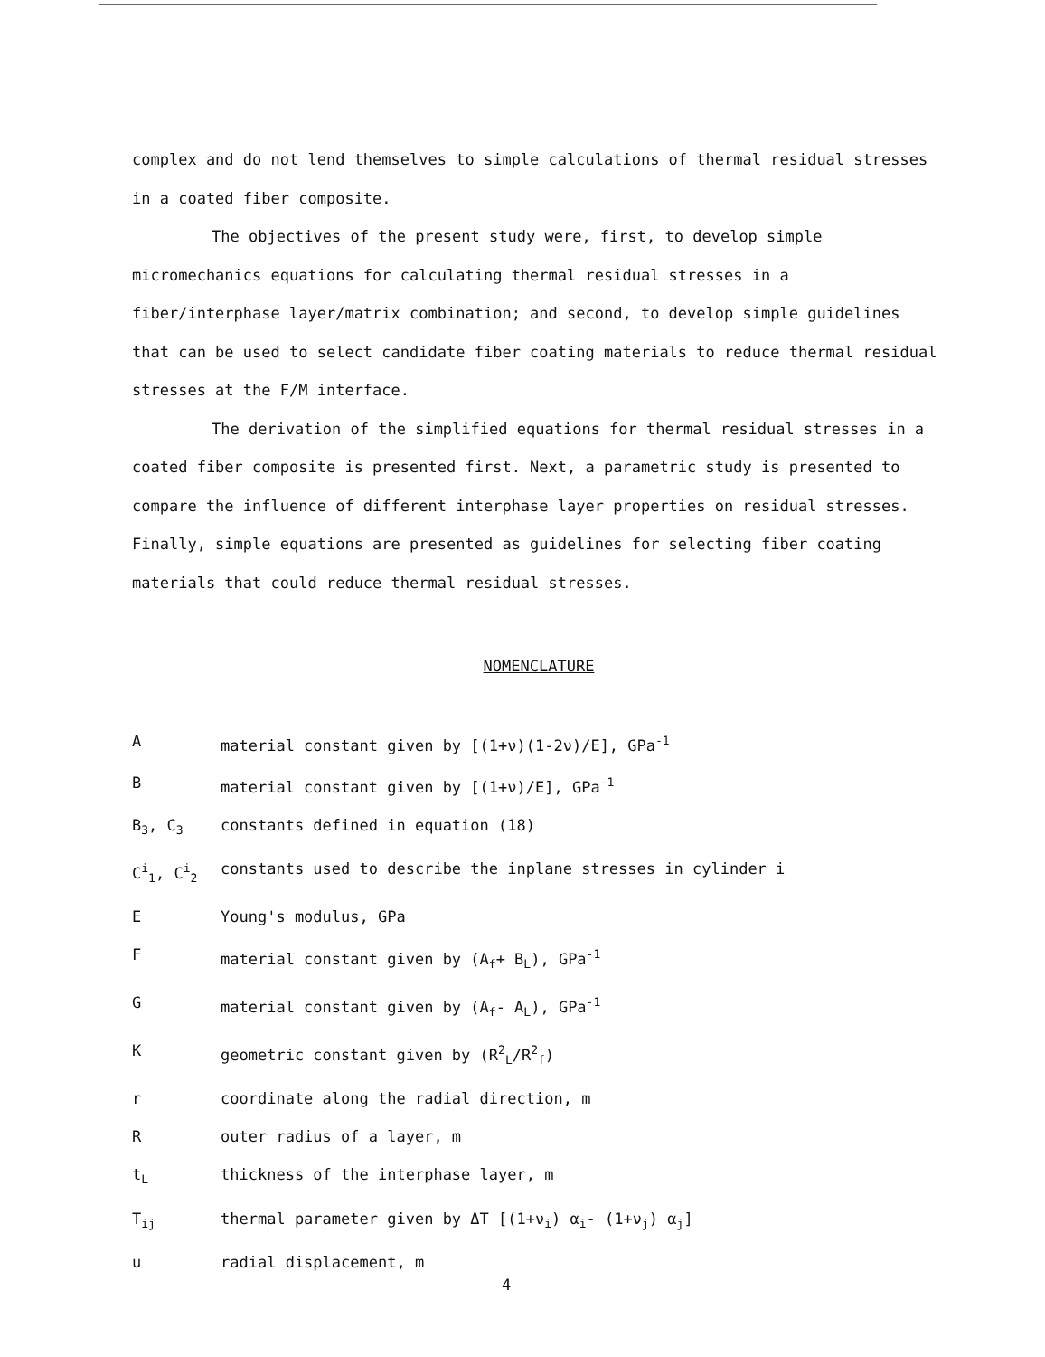complex and do not lend themselves to simple calculations of thermal residual stresses in a coated fiber composite.
The objectives of the present study were, first, to develop simple micromechanics equations for calculating thermal residual stresses in a fiber/interphase layer/matrix combination; and second, to develop simple guidelines that can be used to select candidate fiber coating materials to reduce thermal residual stresses at the F/M interface.
The derivation of the simplified equations for thermal residual stresses in a coated fiber composite is presented first. Next, a parametric study is presented to compare the influence of different interphase layer properties on residual stresses. Finally, simple equations are presented as guidelines for selecting fiber coating materials that could reduce thermal residual stresses.
NOMENCLATURE
A
material constant given by [(1+ν)(1-2ν)/E], GPa<sup>-1</sup>
B
material constant given by [(1+ν)/E], GPa<sup>-1</sup>
B<sub>3</sub>, C<sub>3</sub>
constants defined in equation (18)
C<sup>i</sup><sub>1</sub>, C<sup>i</sup><sub>2</sub>
constants used to describe the inplane stresses in cylinder i
E
Young's modulus, GPa
F
material constant given by (A<sub>f</sub>+ B<sub>L</sub>), GPa<sup>-1</sup>
G
material constant given by (A<sub>f</sub>- A<sub>L</sub>), GPa<sup>-1</sup>
K
geometric constant given by (R<sup>2</sup><sub>L</sub>/R<sup>2</sup><sub>f</sub>)
r
coordinate along the radial direction, m
R
outer radius of a layer, m
t<sub>L</sub>
thickness of the interphase layer, m
T<sub>ij</sub>
thermal parameter given by ΔT [(1+ν<sub>i</sub>) α<sub>i</sub>- (1+ν<sub>j</sub>) α<sub>j</sub>]
u
radial displacement, m
4